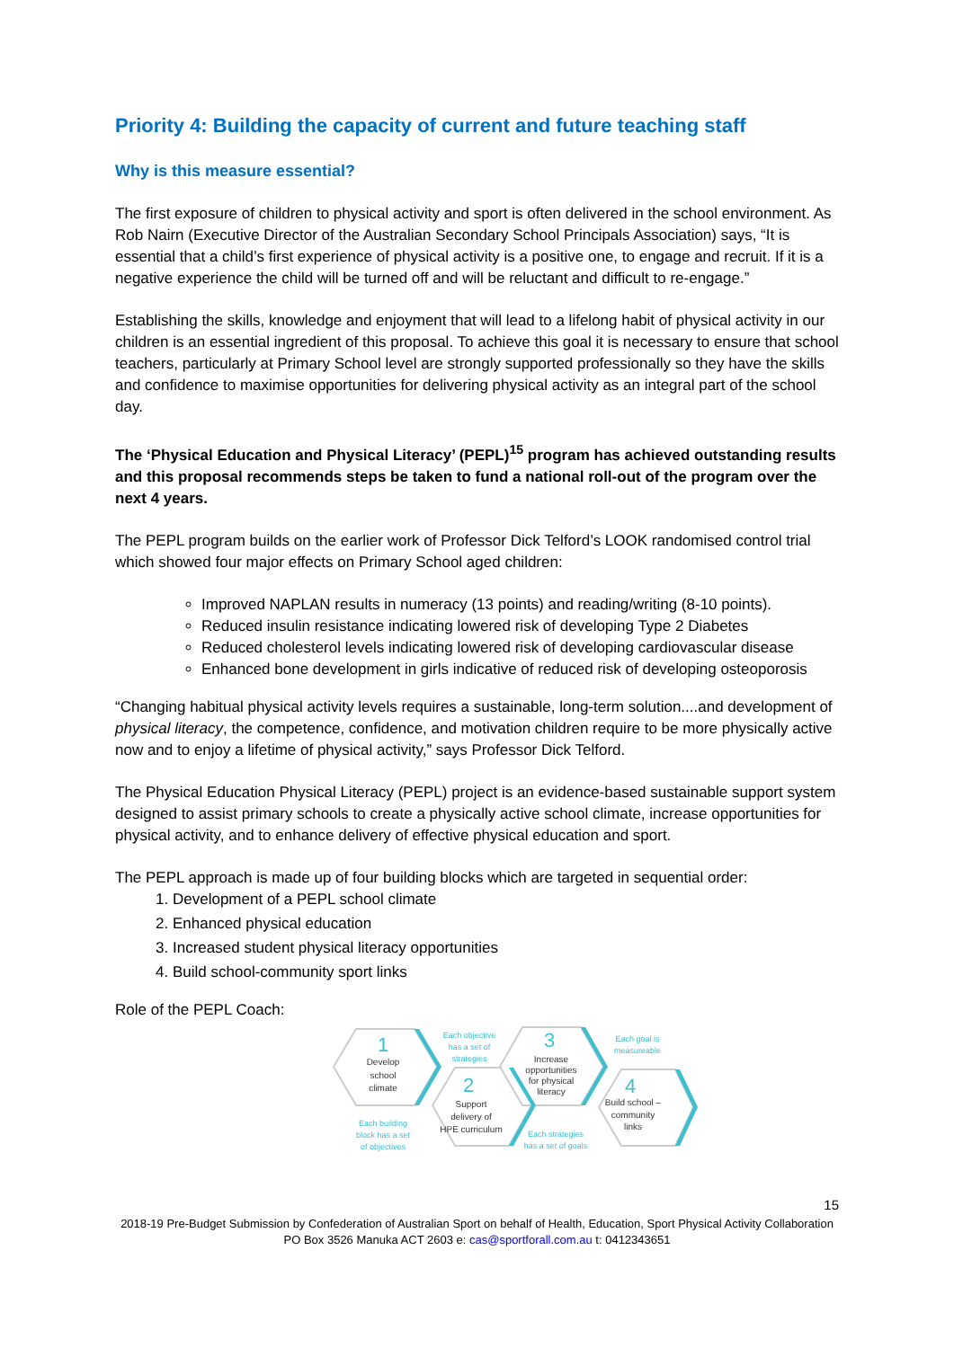Priority 4: Building the capacity of current and future teaching staff
Why is this measure essential?
The first exposure of children to physical activity and sport is often delivered in the school environment. As Rob Nairn (Executive Director of the Australian Secondary School Principals Association) says, “It is essential that a child’s first experience of physical activity is a positive one, to engage and recruit. If it is a negative experience the child will be turned off and will be reluctant and difficult to re-engage.”
Establishing the skills, knowledge and enjoyment that will lead to a lifelong habit of physical activity in our children is an essential ingredient of this proposal. To achieve this goal it is necessary to ensure that school teachers, particularly at Primary School level are strongly supported professionally so they have the skills and confidence to maximise opportunities for delivering physical activity as an integral part of the school day.
The ‘Physical Education and Physical Literacy’ (PEPL)<sup>15</sup> program has achieved outstanding results and this proposal recommends steps be taken to fund a national roll-out of the program over the next 4 years.
The PEPL program builds on the earlier work of Professor Dick Telford’s LOOK randomised control trial which showed four major effects on Primary School aged children:
Improved NAPLAN results in numeracy (13 points) and reading/writing (8-10 points).
Reduced insulin resistance indicating lowered risk of developing Type 2 Diabetes
Reduced cholesterol levels indicating lowered risk of developing cardiovascular disease
Enhanced bone development in girls indicative of reduced risk of developing osteoporosis
“Changing habitual physical activity levels requires a sustainable, long-term solution....and development of physical literacy, the competence, confidence, and motivation children require to be more physically active now and to enjoy a lifetime of physical activity,” says Professor Dick Telford.
The Physical Education Physical Literacy (PEPL) project is an evidence-based sustainable support system designed to assist primary schools to create a physically active school climate, increase opportunities for physical activity, and to enhance delivery of effective physical education and sport.
The PEPL approach is made up of four building blocks which are targeted in sequential order:
1. Development of a PEPL school climate
2. Enhanced physical education
3. Increased student physical literacy opportunities
4. Build school-community sport links
Role of the PEPL Coach:
1
2
3
4
Develop
school
climate
Support
delivery of
HPE curriculum
Increase
opportunities
for physical
literacy
Build school –
community
links
Each objective
has a set of
strategies
Each goal is
measureable
Each building
block has a set
of objectives
Each strategies
has a set of goals
15
2018-19 Pre-Budget Submission by Confederation of Australian Sport on behalf of Health, Education, Sport Physical Activity Collaboration
PO Box 3526 Manuka ACT 2603 e: cas@sportforall.com.au t: 0412343651